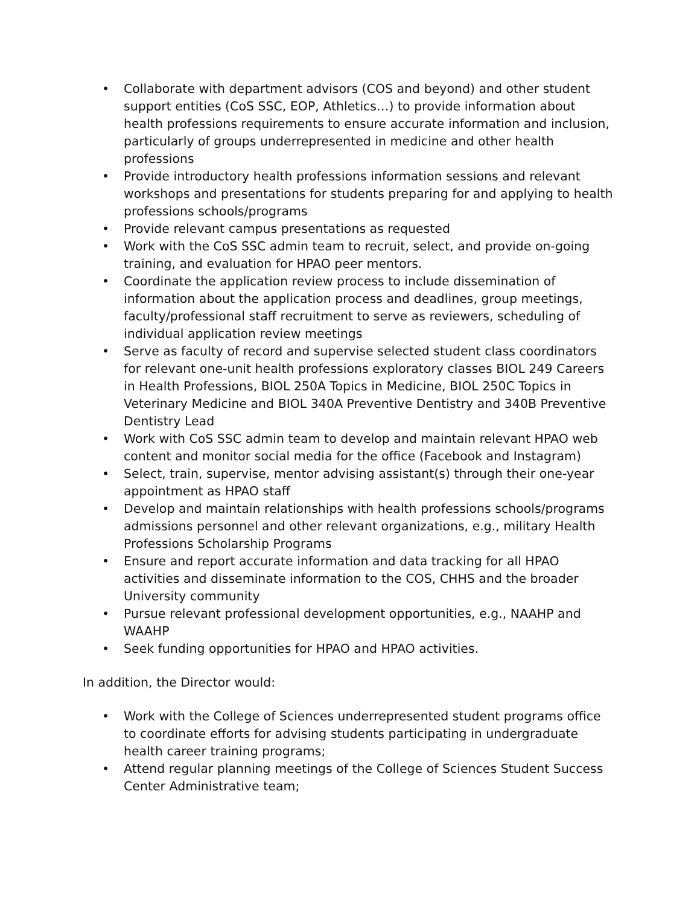• Collaborate with department advisors (COS and beyond) and other student support entities (CoS SSC, EOP, Athletics…) to provide information about health professions requirements to ensure accurate information and inclusion, particularly of groups underrepresented in medicine and other health professions
• Provide introductory health professions information sessions and relevant workshops and presentations for students preparing for and applying to health professions schools/programs
• Provide relevant campus presentations as requested
• Work with the CoS SSC admin team to recruit, select, and provide on-going training, and evaluation for HPAO peer mentors.
• Coordinate the application review process to include dissemination of information about the application process and deadlines, group meetings, faculty/professional staff recruitment to serve as reviewers, scheduling of individual application review meetings
• Serve as faculty of record and supervise selected student class coordinators for relevant one-unit health professions exploratory classes BIOL 249 Careers in Health Professions, BIOL 250A Topics in Medicine, BIOL 250C Topics in Veterinary Medicine and BIOL 340A Preventive Dentistry and 340B Preventive Dentistry Lead
• Work with CoS SSC admin team to develop and maintain relevant HPAO web content and monitor social media for the office (Facebook and Instagram)
• Select, train, supervise, mentor advising assistant(s) through their one-year appointment as HPAO staff
• Develop and maintain relationships with health professions schools/programs admissions personnel and other relevant organizations, e.g., military Health Professions Scholarship Programs
• Ensure and report accurate information and data tracking for all HPAO activities and disseminate information to the COS, CHHS and the broader University community
• Pursue relevant professional development opportunities, e.g., NAAHP and WAAHP
• Seek funding opportunities for HPAO and HPAO activities.
In addition, the Director would:
• Work with the College of Sciences underrepresented student programs office to coordinate efforts for advising students participating in undergraduate health career training programs;
• Attend regular planning meetings of the College of Sciences Student Success Center Administrative team;